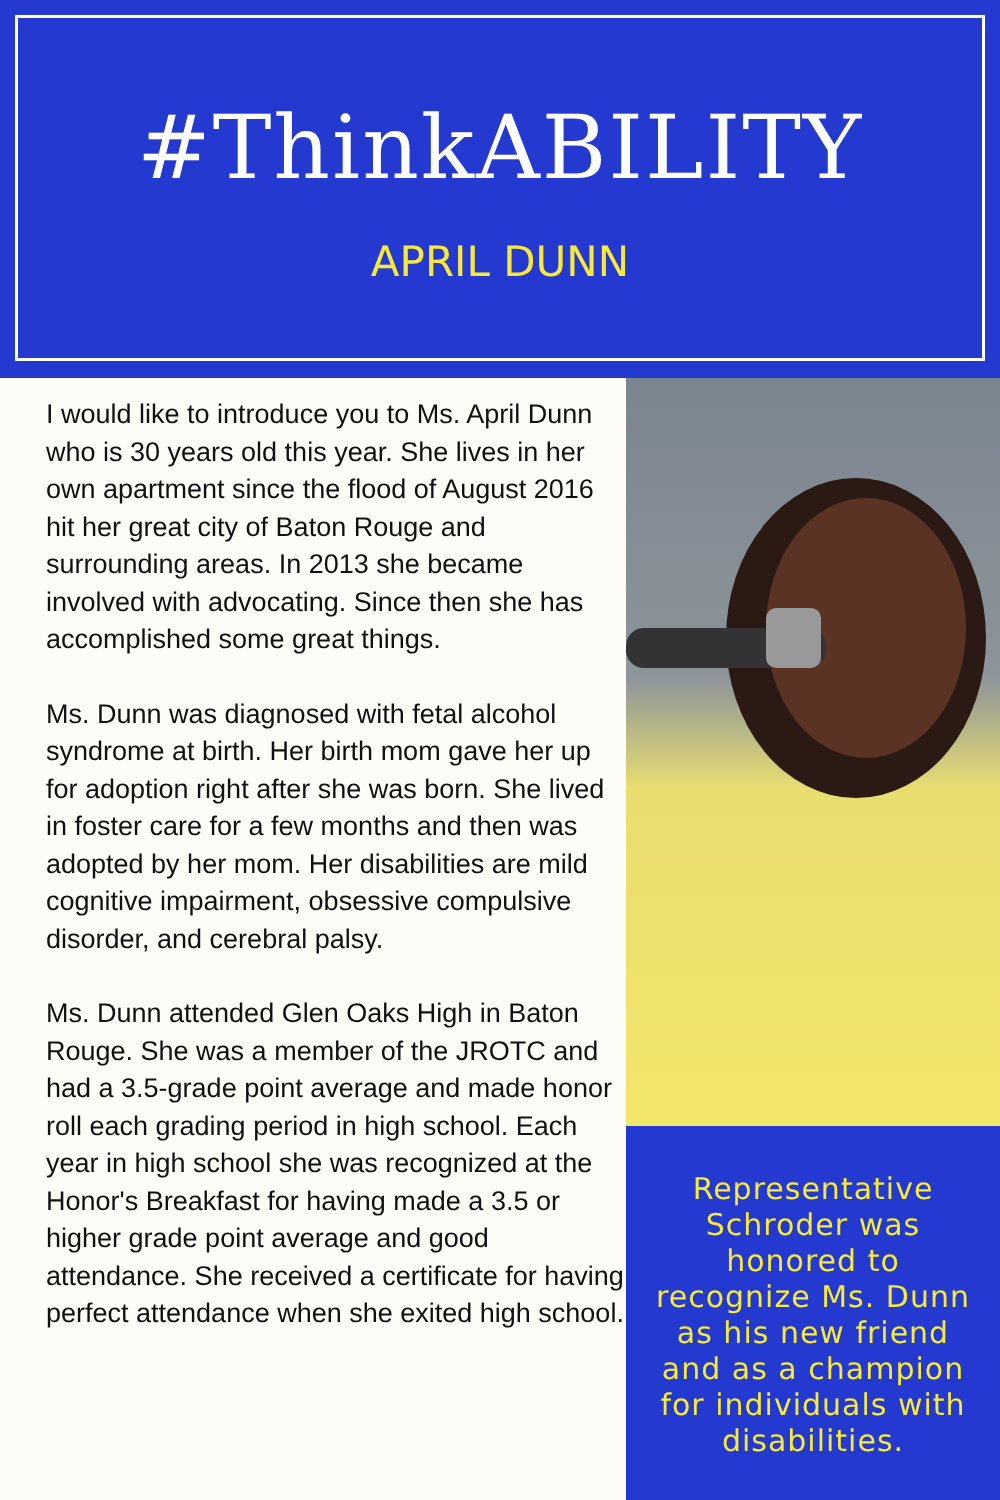#ThinkABILITY
APRIL DUNN
I would like to introduce you to Ms. April Dunn who is 30 years old this year. She lives in her own apartment since the flood of August 2016 hit her great city of Baton Rouge and surrounding areas. In 2013 she became involved with advocating. Since then she has accomplished some great things.
Ms. Dunn was diagnosed with fetal alcohol syndrome at birth. Her birth mom gave her up for adoption right after she was born. She lived in foster care for a few months and then was adopted by her mom. Her disabilities are mild cognitive impairment, obsessive compulsive disorder, and cerebral palsy.
Ms. Dunn attended Glen Oaks High in Baton Rouge. She was a member of the JROTC and had a 3.5-grade point average and made honor roll each grading period in high school. Each year in high school she was recognized at the Honor's Breakfast for having made a 3.5 or higher grade point average and good attendance. She received a certificate for having perfect attendance when she exited high school.
Representative Schroder was honored to recognize Ms. Dunn as his new friend and as a champion for individuals with disabilities.